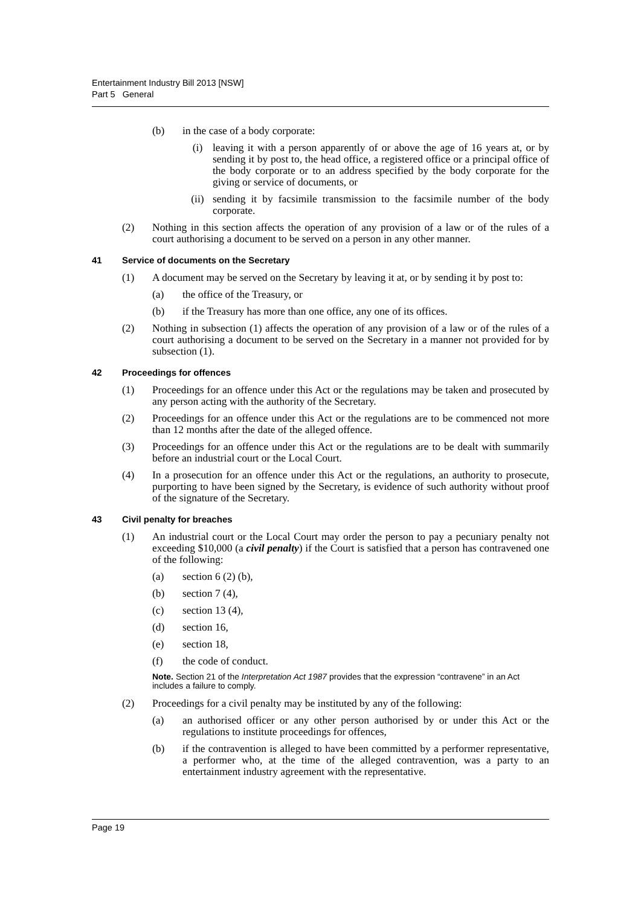Entertainment Industry Bill 2013 [NSW]
Part 5 General
(b) in the case of a body corporate:
(i) leaving it with a person apparently of or above the age of 16 years at, or by sending it by post to, the head office, a registered office or a principal office of the body corporate or to an address specified by the body corporate for the giving or service of documents, or
(ii) sending it by facsimile transmission to the facsimile number of the body corporate.
(2) Nothing in this section affects the operation of any provision of a law or of the rules of a court authorising a document to be served on a person in any other manner.
41 Service of documents on the Secretary
(1) A document may be served on the Secretary by leaving it at, or by sending it by post to:
(a) the office of the Treasury, or
(b) if the Treasury has more than one office, any one of its offices.
(2) Nothing in subsection (1) affects the operation of any provision of a law or of the rules of a court authorising a document to be served on the Secretary in a manner not provided for by subsection (1).
42 Proceedings for offences
(1) Proceedings for an offence under this Act or the regulations may be taken and prosecuted by any person acting with the authority of the Secretary.
(2) Proceedings for an offence under this Act or the regulations are to be commenced not more than 12 months after the date of the alleged offence.
(3) Proceedings for an offence under this Act or the regulations are to be dealt with summarily before an industrial court or the Local Court.
(4) In a prosecution for an offence under this Act or the regulations, an authority to prosecute, purporting to have been signed by the Secretary, is evidence of such authority without proof of the signature of the Secretary.
43 Civil penalty for breaches
(1) An industrial court or the Local Court may order the person to pay a pecuniary penalty not exceeding $10,000 (a civil penalty) if the Court is satisfied that a person has contravened one of the following:
(a) section 6 (2) (b),
(b) section 7 (4),
(c) section 13 (4),
(d) section 16,
(e) section 18,
(f) the code of conduct.
Note. Section 21 of the Interpretation Act 1987 provides that the expression “contravene” in an Act includes a failure to comply.
(2) Proceedings for a civil penalty may be instituted by any of the following:
(a) an authorised officer or any other person authorised by or under this Act or the regulations to institute proceedings for offences,
(b) if the contravention is alleged to have been committed by a performer representative, a performer who, at the time of the alleged contravention, was a party to an entertainment industry agreement with the representative.
Page 19